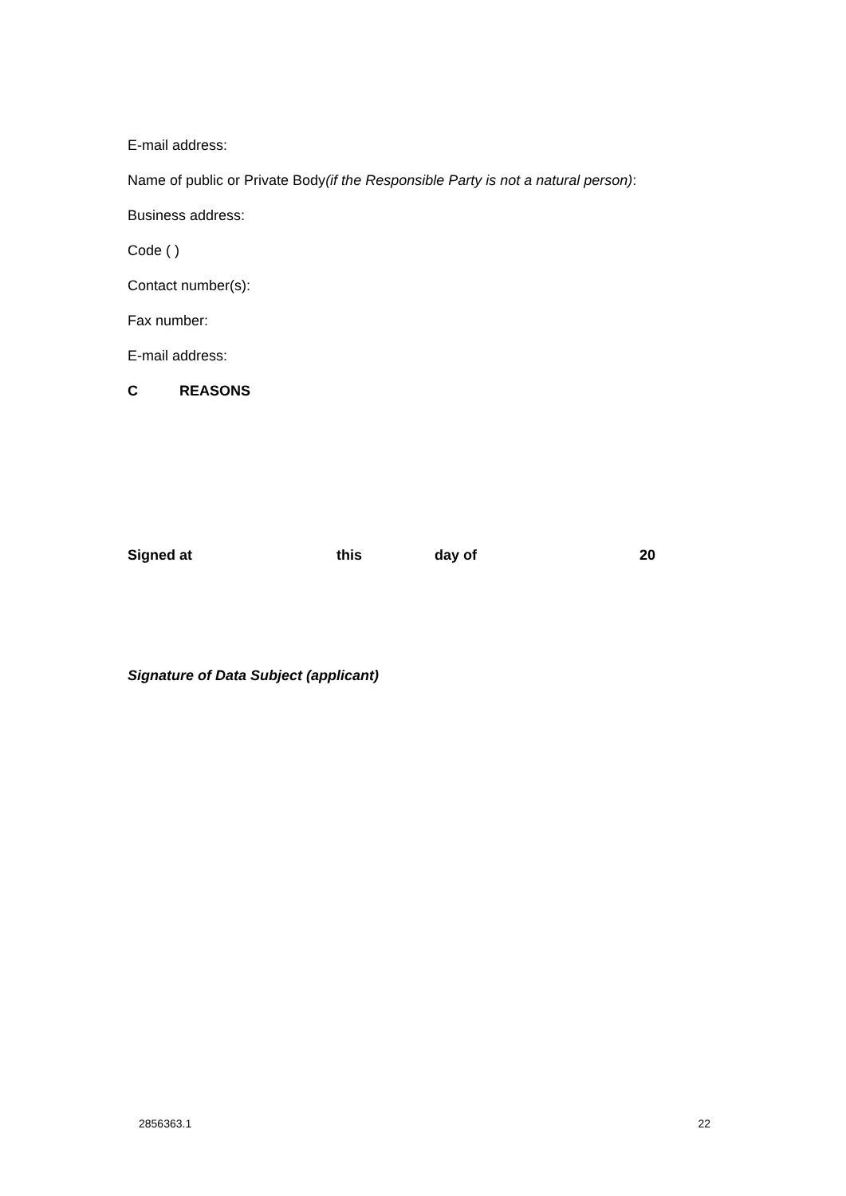E-mail address:
Name of public or Private Body(if the Responsible Party is not a natural person):
Business address:
Code ( )
Contact number(s):
Fax number:
E-mail address:
C REASONS
Signed at this day of 20
Signature of Data Subject (applicant)
2856363.1 22